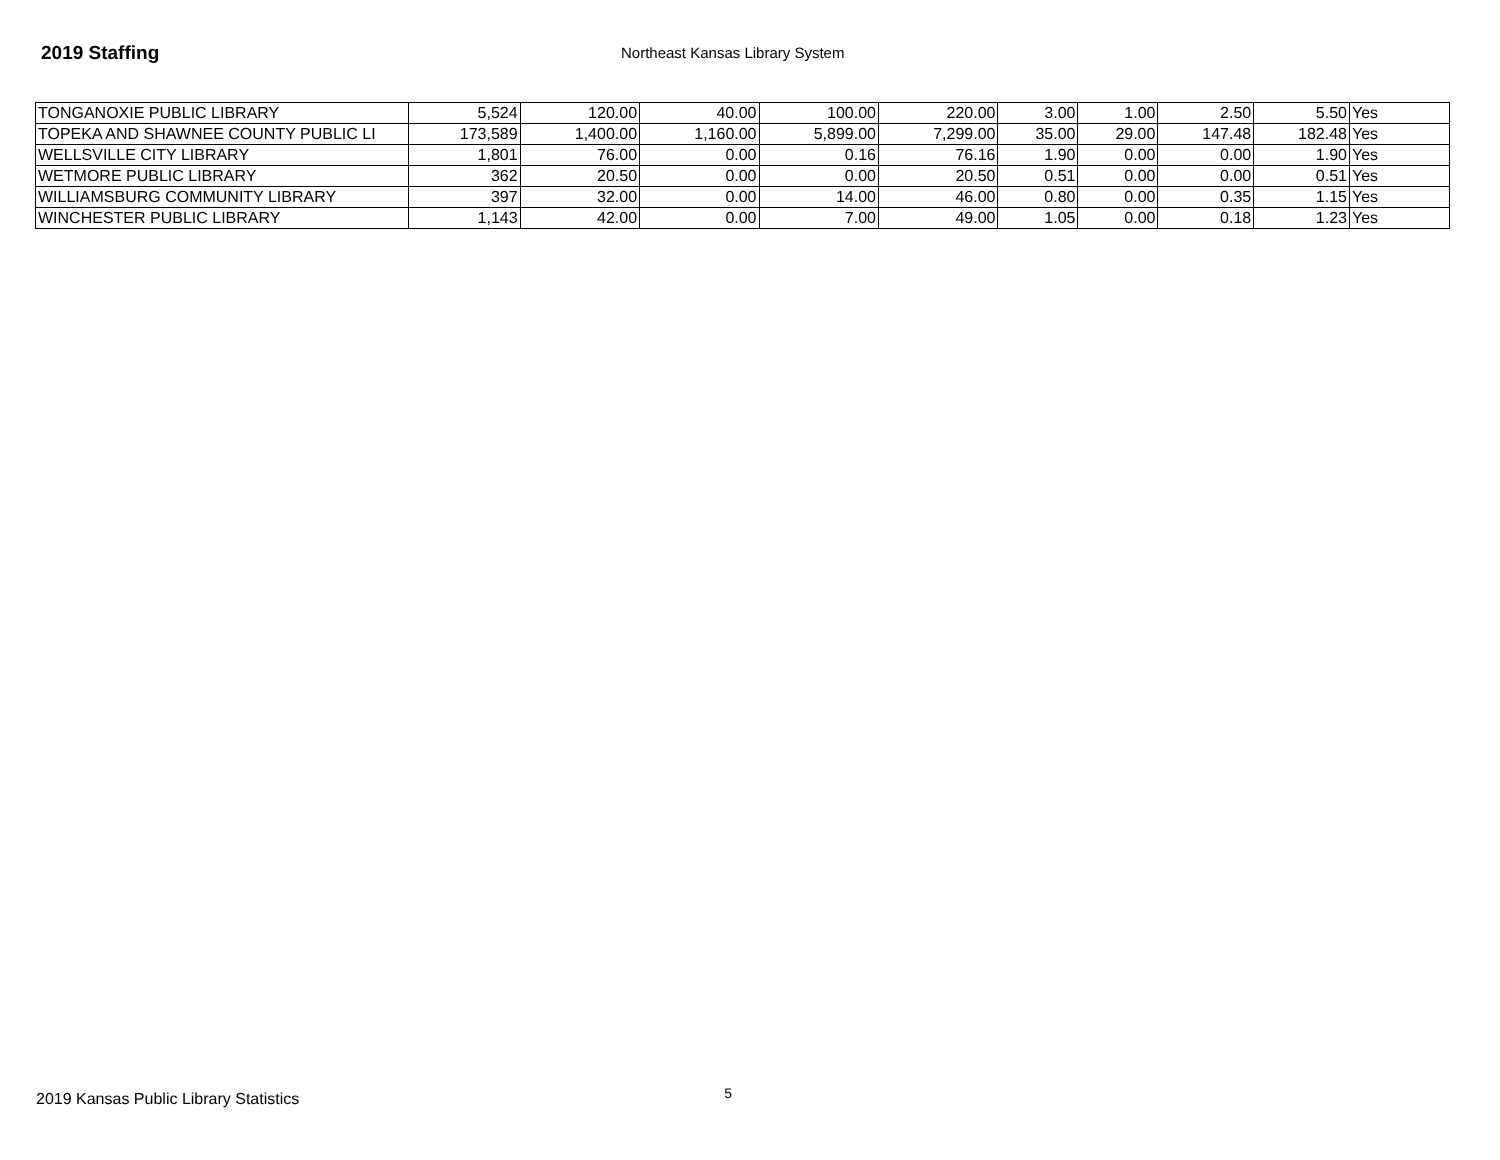2019 Staffing
Northeast Kansas Library System
| TONGANOXIE PUBLIC LIBRARY | 5,524 | 120.00 | 40.00 | 100.00 | 220.00 | 3.00 | 1.00 | 2.50 | 5.50 | Yes |
| TOPEKA AND SHAWNEE COUNTY PUBLIC LI | 173,589 | 1,400.00 | 1,160.00 | 5,899.00 | 7,299.00 | 35.00 | 29.00 | 147.48 | 182.48 | Yes |
| WELLSVILLE CITY LIBRARY | 1,801 | 76.00 | 0.00 | 0.16 | 76.16 | 1.90 | 0.00 | 0.00 | 1.90 | Yes |
| WETMORE PUBLIC LIBRARY | 362 | 20.50 | 0.00 | 0.00 | 20.50 | 0.51 | 0.00 | 0.00 | 0.51 | Yes |
| WILLIAMSBURG COMMUNITY LIBRARY | 397 | 32.00 | 0.00 | 14.00 | 46.00 | 0.80 | 0.00 | 0.35 | 1.15 | Yes |
| WINCHESTER PUBLIC LIBRARY | 1,143 | 42.00 | 0.00 | 7.00 | 49.00 | 1.05 | 0.00 | 0.18 | 1.23 | Yes |
2019 Kansas Public Library Statistics
5